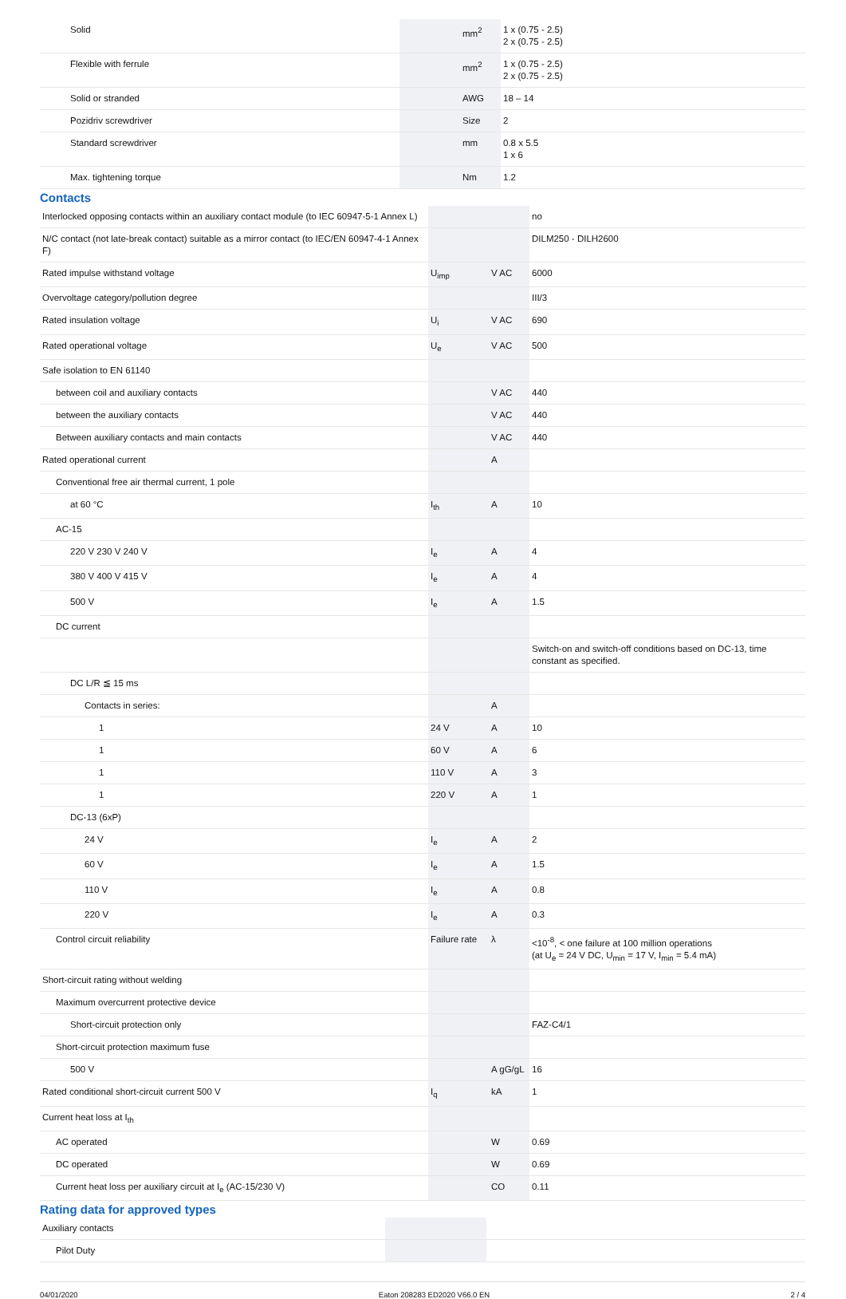| Solid | | mm<sup>2</sup> | 1 x (0.75 - 2.5) 2 x (0.75 - 2.5) |
| Flexible with ferrule | | mm<sup>2</sup> | 1 x (0.75 - 2.5) 2 x (0.75 - 2.5) |
| Solid or stranded | | AWG | 18 – 14 |
| Pozidriv screwdriver | | Size | 2 |
| Standard screwdriver | | mm | 0.8 x 5.5 1 x 6 |
| Max. tightening torque | | Nm | 1.2 |
Contacts
| Interlocked opposing contacts within an auxiliary contact module (to IEC 60947-5-1 Annex L) | | | no |
| N/C contact (not late-break contact) suitable as a mirror contact (to IEC/EN 60947-4-1 Annex F) | | | DILM250 - DILH2600 |
| Rated impulse withstand voltage | U<sub>imp</sub> | V AC | 6000 |
| Overvoltage category/pollution degree | | | III/3 |
| Rated insulation voltage | U<sub>i</sub> | V AC | 690 |
| Rated operational voltage | U<sub>e</sub> | V AC | 500 |
| Safe isolation to EN 61140 | | | |
| between coil and auxiliary contacts | | V AC | 440 |
| between the auxiliary contacts | | V AC | 440 |
| Between auxiliary contacts and main contacts | | V AC | 440 |
| Rated operational current | | A | |
| Conventional free air thermal current, 1 pole | | | |
| at 60 °C | I<sub>th</sub> | A | 10 |
| AC-15 | | | |
| 220 V 230 V 240 V | I<sub>e</sub> | A | 4 |
| 380 V 400 V 415 V | I<sub>e</sub> | A | 4 |
| 500 V | I<sub>e</sub> | A | 1.5 |
| DC current | | | |
| | | | Switch-on and switch-off conditions based on DC-13, time constant as specified. |
| DC L/R ≦ 15 ms | | | |
| Contacts in series: | | A | |
| 1 | 24 V | A | 10 |
| 1 | 60 V | A | 6 |
| 1 | 110 V | A | 3 |
| 1 | 220 V | A | 1 |
| DC-13 (6xP) | | | |
| 24 V | I<sub>e</sub> | A | 2 |
| 60 V | I<sub>e</sub> | A | 1.5 |
| 110 V | I<sub>e</sub> | A | 0.8 |
| 220 V | I<sub>e</sub> | A | 0.3 |
| Control circuit reliability | Failure rate | λ | <10<sup>-8</sup>, < one failure at 100 million operations (at U<sub>e</sub> = 24 V DC, U<sub>min</sub> = 17 V, I<sub>min</sub> = 5.4 mA) |
| Short-circuit rating without welding | | | |
| Maximum overcurrent protective device | | | |
| Short-circuit protection only | | | FAZ-C4/1 |
| Short-circuit protection maximum fuse | | | |
| 500 V | | A gG/gL | 16 |
| Rated conditional short-circuit current 500 V | I<sub>q</sub> | kA | 1 |
| Current heat loss at I<sub>th</sub> | | | |
| AC operated | | W | 0.69 |
| DC operated | | W | 0.69 |
| Current heat loss per auxiliary circuit at I<sub>e</sub> (AC-15/230 V) | | CO | 0.11 |
Rating data for approved types
| Auxiliary contacts | | | |
| Pilot Duty | | | |
04/01/2020 Eaton 208283 ED2020 V66.0 EN 2 / 4